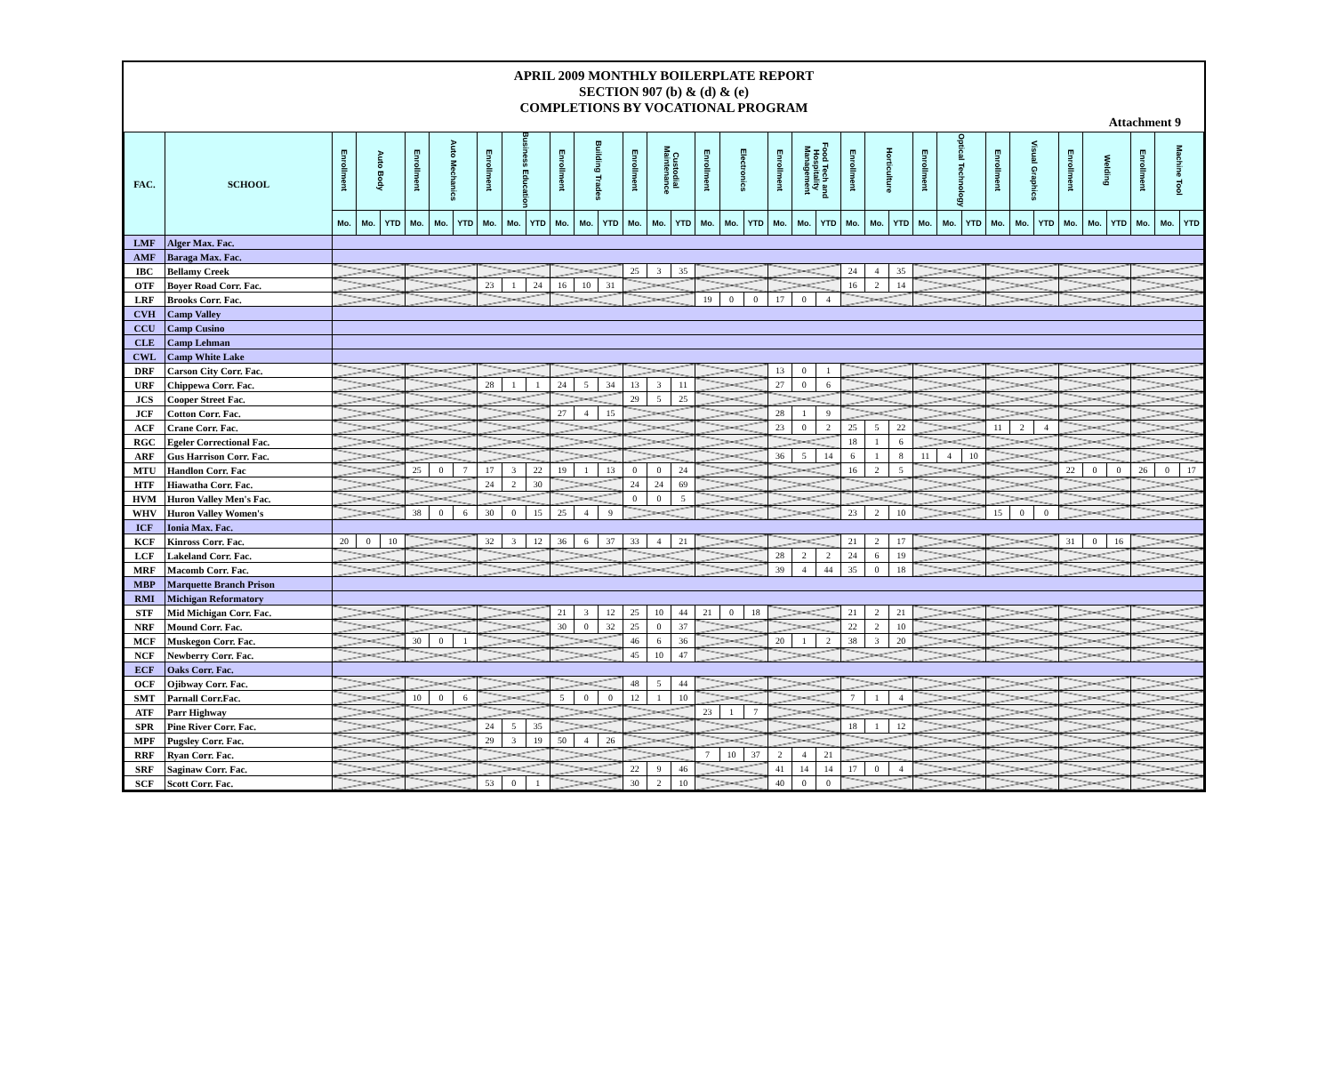APRIL 2009 MONTHLY BOILERPLATE REPORT
SECTION 907 (b) & (d) & (e)
COMPLETIONS BY VOCATIONAL PROGRAM
Attachment 9
| FAC. | SCHOOL | Enrollment | Auto Body | | Enrollment | Auto Mechanics | | Enrollment | Business Education | | Enrollment | Building Trades | | Enrollment | Custodial Maintenance | | Enrollment | Electronics | | Enrollment | Food Tech and Hospitality Management | | Enrollment | Horticulture | | Enrollment | Optical Technology | | Enrollment | Visual Graphics | | Enrollment | Welding | | Enrollment | Machine Tool | |
| --- | --- | --- | --- | --- | --- | --- | --- | --- | --- | --- | --- | --- | --- | --- | --- | --- | --- | --- | --- | --- | --- | --- | --- | --- | --- | --- | --- | --- | --- | --- | --- | --- | --- | --- | --- | --- | --- |
| | | Mo. | Mo. | YTD | Mo. | Mo. | YTD | Mo. | Mo. | YTD | Mo. | Mo. | YTD | Mo. | Mo. | YTD | Mo. | Mo. | YTD | Mo. | Mo. | YTD | Mo. | Mo. | YTD | Mo. | Mo. | YTD | Mo. | Mo. | YTD | Mo. | Mo. | YTD | Mo. | Mo. | YTD |
| LMF | Alger Max. Fac. | | | | | | | | | | | | | | | | | | | | | | | | | | | | | | | | | | | | |
| AMF | Baraga Max. Fac. | | | | | | | | | | | | | | | | | | | | | | | | | | | | | | | | | | | | |
| IBC | Bellamy Creek | | | | | | | | | | | | | 25 | 3 | 35 | | | | | | | 24 | 4 | 35 | | | | | | | | | | | | |
| OTF | Boyer Road Corr. Fac. | | | | | | | 23 | 1 | 24 | 16 | 10 | 31 | | | | | | | | | | 16 | 2 | 14 | | | | | | | | | | | | |
| LRF | Brooks Corr. Fac. | | | | | | | | | | | | | | | | 19 | 0 | 0 | 17 | 0 | 4 | | | | | | | | | | | | | | | |
| CVH | Camp Valley | | | | | | | | | | | | | | | | | | | | | | | | | | | | | | | | | | | | |
| CCU | Camp Cusino | | | | | | | | | | | | | | | | | | | | | | | | | | | | | | | | | | | | |
| CLE | Camp Lehman | | | | | | | | | | | | | | | | | | | | | | | | | | | | | | | | | | | | |
| CWL | Camp White Lake | | | | | | | | | | | | | | | | | | | | | | | | | | | | | | | | | | | | |
| DRF | Carson City Corr. Fac. | | | | | | | | | | | | | | | | | | | 13 | 0 | 1 | | | | | | | | | | | | | | | |
| URF | Chippewa Corr. Fac. | | | | | | | 28 | 1 | 1 | 24 | 5 | 34 | 13 | 3 | 11 | | | | 27 | 0 | 6 | | | | | | | | | | | | | | | |
| JCS | Cooper Street Fac. | | | | | | | | | | | | | 29 | 5 | 25 | | | | | | | | | | | | | | | | | | | | | |
| JCF | Cotton Corr. Fac. | | | | | | | | | | 27 | 4 | 15 | | | | | | | 28 | 1 | 9 | | | | | | | | | | | | | | | |
| ACF | Crane Corr. Fac. | | | | | | | | | | | | | | | | | | | 23 | 0 | 2 | 25 | 5 | 22 | | | | 11 | 2 | 4 | | | | | | |
| RGC | Egeler Correctional Fac. | | | | | | | | | | | | | | | | | | | | | | 18 | 1 | 6 | | | | | | | | | | | | |
| ARF | Gus Harrison Corr. Fac. | | | | | | | | | | | | | | | | | | | 36 | 5 | 14 | 6 | 1 | 8 | 11 | 4 | 10 | | | | | | | | | |
| MTU | Handlon Corr. Fac | | | | 25 | 0 | 7 | 17 | 3 | 22 | 19 | 1 | 13 | 0 | 0 | 24 | | | | | | | 16 | 2 | 5 | | | | | | | 22 | 0 | 0 | 26 | 0 | 17 |
| HTF | Hiawatha Corr. Fac. | | | | | | | 24 | 2 | 30 | | | | 24 | 24 | 69 | | | | | | | | | | | | | | | | | | | | | |
| HVM | Huron Valley Men's Fac. | | | | | | | | | | | | | 0 | 0 | 5 | | | | | | | | | | | | | | | | | | | | | |
| WHV | Huron Valley Women's | | | | 38 | 0 | 6 | 30 | 0 | 15 | 25 | 4 | 9 | | | | | | | | | | 23 | 2 | 10 | | | | 15 | 0 | 0 | | | | | | |
| ICF | Ionia Max. Fac. | | | | | | | | | | | | | | | | | | | | | | | | | | | | | | | | | | | | |
| KCF | Kinross Corr. Fac. | 20 | 0 | 10 | | | | 32 | 3 | 12 | 36 | 6 | 37 | 33 | 4 | 21 | | | | | | | 21 | 2 | 17 | | | | | | | 31 | 0 | 16 | | | |
| LCF | Lakeland Corr. Fac. | | | | | | | | | | | | | | | | | | | 28 | 2 | 2 | 24 | 6 | 19 | | | | | | | | | | | | |
| MRF | Macomb Corr. Fac. | | | | | | | | | | | | | | | | | | | 39 | 4 | 44 | 35 | 0 | 18 | | | | | | | | | | | | |
| MBP | Marquette Branch Prison | | | | | | | | | | | | | | | | | | | | | | | | | | | | | | | | | | | | |
| RMI | Michigan Reformatory | | | | | | | | | | | | | | | | | | | | | | | | | | | | | | | | | | | | |
| STF | Mid Michigan Corr. Fac. | | | | | | | | | | 21 | 3 | 12 | 25 | 10 | 44 | 21 | 0 | 18 | | | | 21 | 2 | 21 | | | | | | | | | | | | |
| NRF | Mound Corr. Fac. | | | | | | | | | | 30 | 0 | 32 | 25 | 0 | 37 | | | | | | | 22 | 2 | 10 | | | | | | | | | | | | |
| MCF | Muskegon Corr. Fac. | | | | 30 | 0 | 1 | | | | | | | 46 | 6 | 36 | | | | 20 | 1 | 2 | 38 | 3 | 20 | | | | | | | | | | | | |
| NCF | Newberry Corr. Fac. | | | | | | | | | | | | | 45 | 10 | 47 | | | | | | | | | | | | | | | | | | | | | |
| ECF | Oaks Corr. Fac. | | | | | | | | | | | | | | | | | | | | | | | | | | | | | | | | | | | | |
| OCF | Ojibway Corr. Fac. | | | | | | | | | | | | | 48 | 5 | 44 | | | | | | | | | | | | | | | | | | | | | |
| SMT | Parnall Corr.Fac. | | | | 10 | 0 | 6 | | | | 5 | 0 | 0 | 12 | 1 | 10 | | | | | | | 7 | 1 | 4 | | | | | | | | | | | | |
| ATF | Parr Highway | | | | | | | | | | | | | | | | 23 | 1 | 7 | | | | | | | | | | | | | | | | | | |
| SPR | Pine River Corr. Fac. | | | | | | | 24 | 5 | 35 | | | | | | | | | | | | | 18 | 1 | 12 | | | | | | | | | | | | |
| MPF | Pugsley Corr. Fac. | | | | | | | 29 | 3 | 19 | 50 | 4 | 26 | | | | | | | | | | | | | | | | | | | | | | | | |
| RRF | Ryan Corr. Fac. | | | | | | | | | | | | | | | | 7 | 10 | 37 | 2 | 4 | 21 | | | | | | | | | | | | | | | |
| SRF | Saginaw Corr. Fac. | | | | | | | | | | | | | 22 | 9 | 46 | | | | 41 | 14 | 14 | 17 | 0 | 4 | | | | | | | | | | | | |
| SCF | Scott Corr. Fac. | | | | | | | 53 | 0 | 1 | | | | 30 | 2 | 10 | | | | 40 | 0 | 0 | | | | | | | | | | | | | | | |